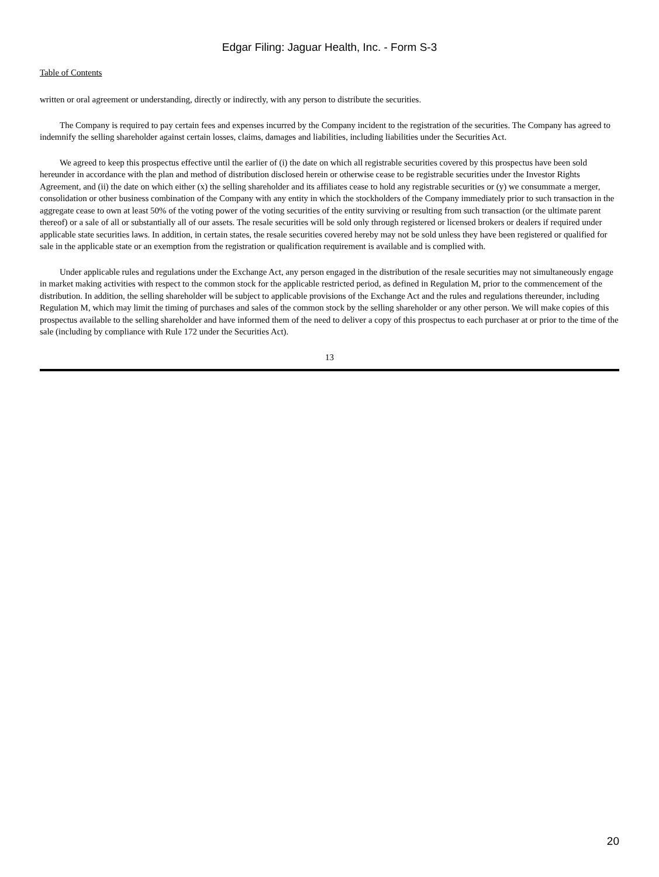Edgar Filing: Jaguar Health, Inc. - Form S-3
Table of Contents
written or oral agreement or understanding, directly or indirectly, with any person to distribute the securities.
The Company is required to pay certain fees and expenses incurred by the Company incident to the registration of the securities. The Company has agreed to indemnify the selling shareholder against certain losses, claims, damages and liabilities, including liabilities under the Securities Act.
We agreed to keep this prospectus effective until the earlier of (i) the date on which all registrable securities covered by this prospectus have been sold hereunder in accordance with the plan and method of distribution disclosed herein or otherwise cease to be registrable securities under the Investor Rights Agreement, and (ii) the date on which either (x) the selling shareholder and its affiliates cease to hold any registrable securities or (y) we consummate a merger, consolidation or other business combination of the Company with any entity in which the stockholders of the Company immediately prior to such transaction in the aggregate cease to own at least 50% of the voting power of the voting securities of the entity surviving or resulting from such transaction (or the ultimate parent thereof) or a sale of all or substantially all of our assets. The resale securities will be sold only through registered or licensed brokers or dealers if required under applicable state securities laws. In addition, in certain states, the resale securities covered hereby may not be sold unless they have been registered or qualified for sale in the applicable state or an exemption from the registration or qualification requirement is available and is complied with.
Under applicable rules and regulations under the Exchange Act, any person engaged in the distribution of the resale securities may not simultaneously engage in market making activities with respect to the common stock for the applicable restricted period, as defined in Regulation M, prior to the commencement of the distribution. In addition, the selling shareholder will be subject to applicable provisions of the Exchange Act and the rules and regulations thereunder, including Regulation M, which may limit the timing of purchases and sales of the common stock by the selling shareholder or any other person. We will make copies of this prospectus available to the selling shareholder and have informed them of the need to deliver a copy of this prospectus to each purchaser at or prior to the time of the sale (including by compliance with Rule 172 under the Securities Act).
13
20